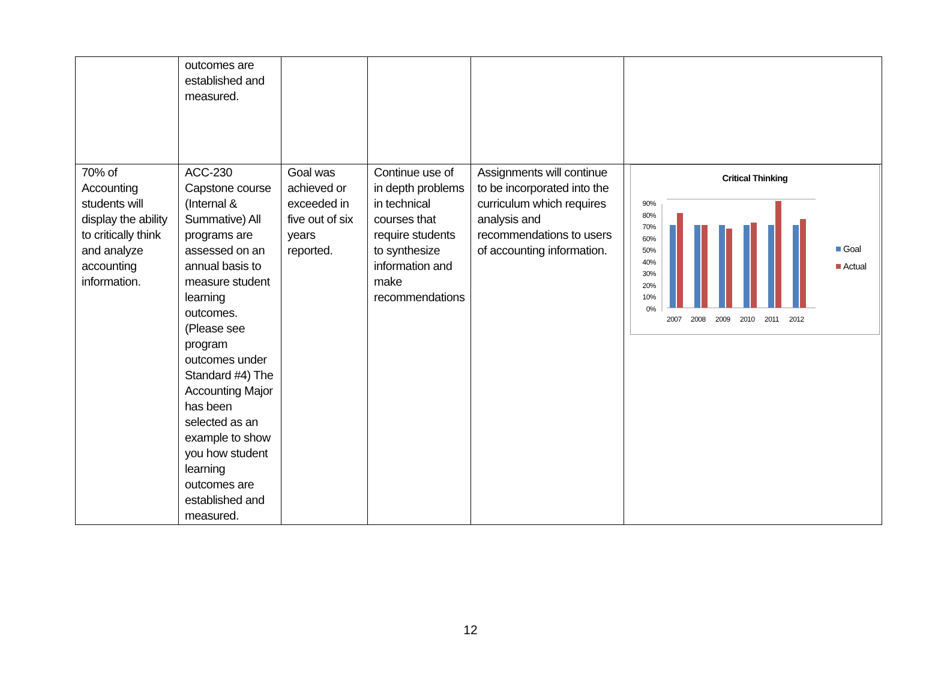| | outcomes are established and measured. | | | | |
| 70% of Accounting students will display the ability to critically think and analyze accounting information. | ACC-230 Capstone course (Internal & Summative) All programs are assessed on an annual basis to measure student learning outcomes. (Please see program outcomes under Standard #4) The Accounting Major has been selected as an example to show you how student learning outcomes are established and measured. | Goal was achieved or exceeded in five out of six years reported. | Continue use of in depth problems in technical courses that require students to synthesize information and make recommendations | Assignments will continue to be incorporated into the curriculum which requires analysis and recommendations to users of accounting information. | Critical Thinking 90% 80% 70% 60% 50% 40% 30% 20% 10% 0% 2007 2008 2009 2010 2011 2012 Goal Actual |
12